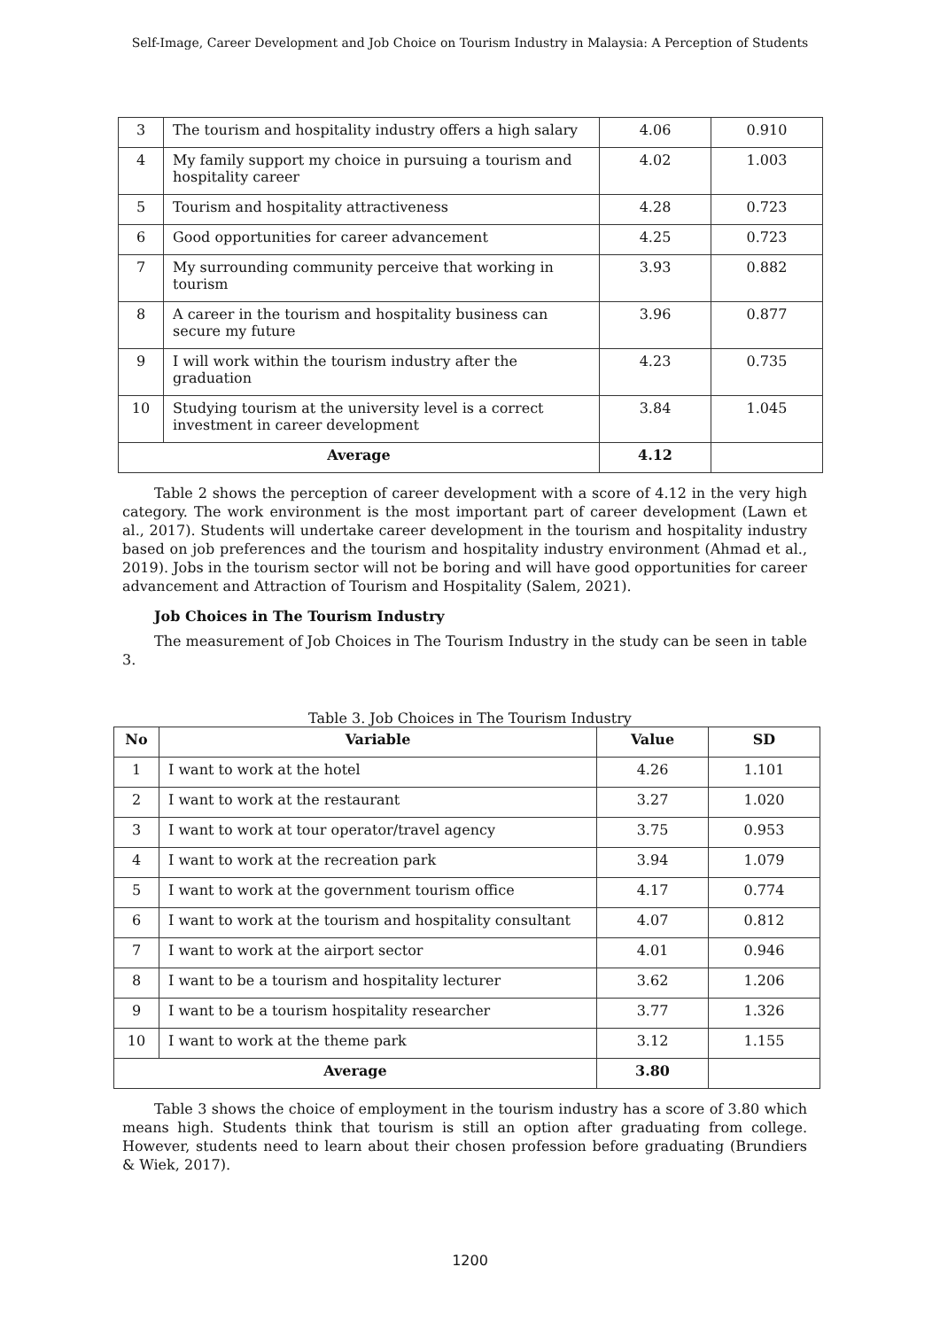Self-Image, Career Development and Job Choice on Tourism Industry in Malaysia: A Perception of Students
| 3 | The tourism and hospitality industry offers a high salary | 4.06 | 0.910 |
| 4 | My family support my choice in pursuing a tourism and hospitality career | 4.02 | 1.003 |
| 5 | Tourism and hospitality attractiveness | 4.28 | 0.723 |
| 6 | Good opportunities for career advancement | 4.25 | 0.723 |
| 7 | My surrounding community perceive that working in tourism | 3.93 | 0.882 |
| 8 | A career in the tourism and hospitality business can secure my future | 3.96 | 0.877 |
| 9 | I will work within the tourism industry after the graduation | 4.23 | 0.735 |
| 10 | Studying tourism at the university level is a correct investment in career development | 3.84 | 1.045 |
| Average | | 4.12 | |
Table 2 shows the perception of career development with a score of 4.12 in the very high category. The work environment is the most important part of career development (Lawn et al., 2017). Students will undertake career development in the tourism and hospitality industry based on job preferences and the tourism and hospitality industry environment (Ahmad et al., 2019). Jobs in the tourism sector will not be boring and will have good opportunities for career advancement and Attraction of Tourism and Hospitality (Salem, 2021).
Job Choices in The Tourism Industry
The measurement of Job Choices in The Tourism Industry in the study can be seen in table 3.
Table 3. Job Choices in The Tourism Industry
| No | Variable | Value | SD |
| --- | --- | --- | --- |
| 1 | I want to work at the hotel | 4.26 | 1.101 |
| 2 | I want to work at the restaurant | 3.27 | 1.020 |
| 3 | I want to work at tour operator/travel agency | 3.75 | 0.953 |
| 4 | I want to work at the recreation park | 3.94 | 1.079 |
| 5 | I want to work at the government tourism office | 4.17 | 0.774 |
| 6 | I want to work at the tourism and hospitality consultant | 4.07 | 0.812 |
| 7 | I want to work at the airport sector | 4.01 | 0.946 |
| 8 | I want to be a tourism and hospitality lecturer | 3.62 | 1.206 |
| 9 | I want to be a tourism hospitality researcher | 3.77 | 1.326 |
| 10 | I want to work at the theme park | 3.12 | 1.155 |
| Average | | 3.80 | |
Table 3 shows the choice of employment in the tourism industry has a score of 3.80 which means high. Students think that tourism is still an option after graduating from college. However, students need to learn about their chosen profession before graduating (Brundiers & Wiek, 2017).
1200